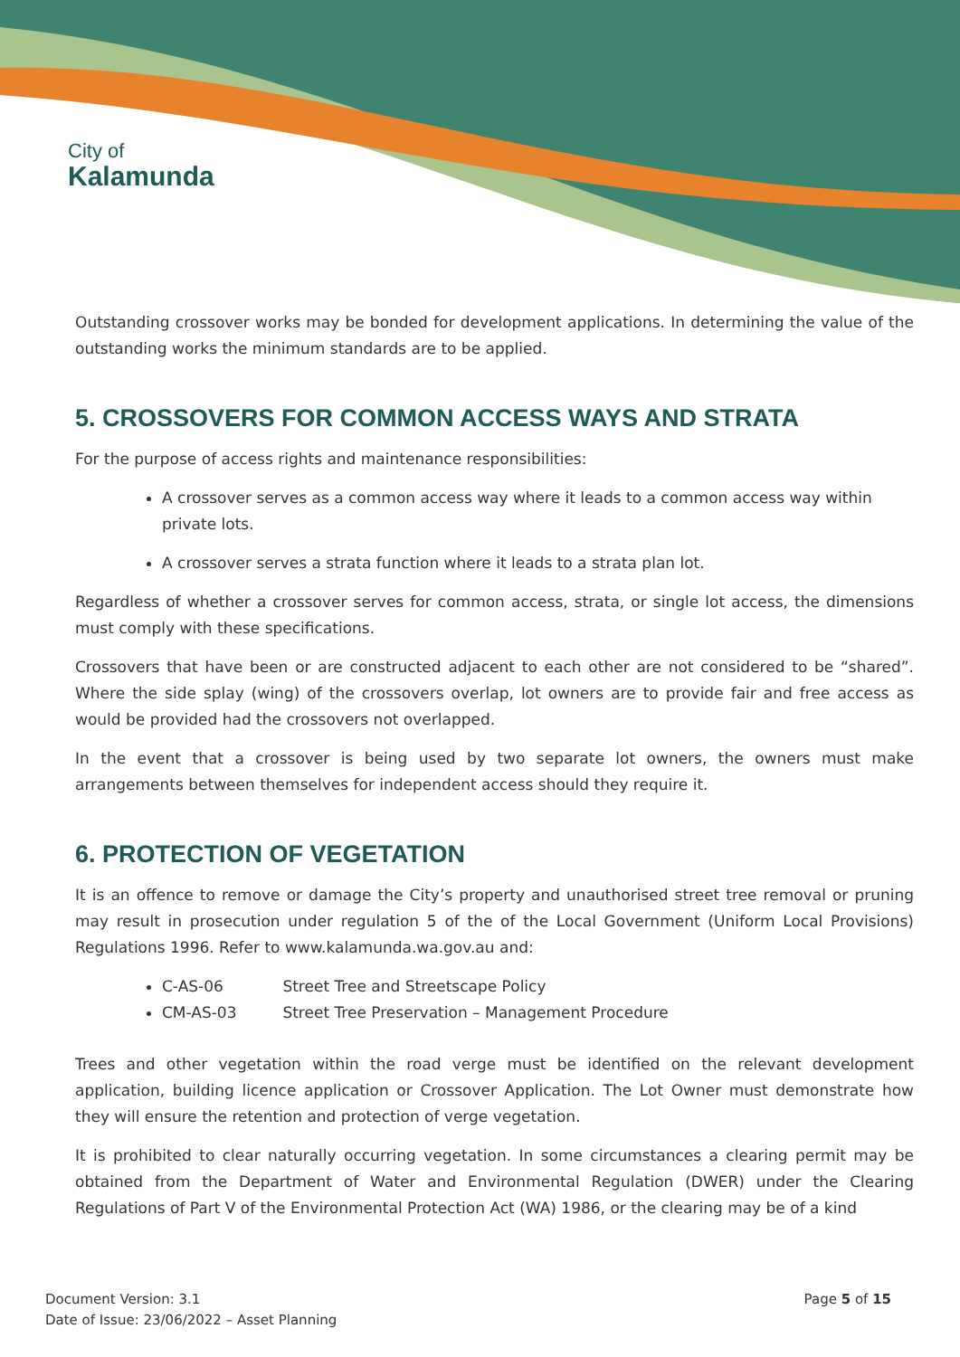City of
Kalamunda
Outstanding crossover works may be bonded for development applications. In determining the value of the outstanding works the minimum standards are to be applied.
5. CROSSOVERS FOR COMMON ACCESS WAYS AND STRATA
For the purpose of access rights and maintenance responsibilities:
A crossover serves as a common access way where it leads to a common access way within private lots.
A crossover serves a strata function where it leads to a strata plan lot.
Regardless of whether a crossover serves for common access, strata, or single lot access, the dimensions must comply with these specifications.
Crossovers that have been or are constructed adjacent to each other are not considered to be “shared”. Where the side splay (wing) of the crossovers overlap, lot owners are to provide fair and free access as would be provided had the crossovers not overlapped.
In the event that a crossover is being used by two separate lot owners, the owners must make arrangements between themselves for independent access should they require it.
6. PROTECTION OF VEGETATION
It is an offence to remove or damage the City’s property and unauthorised street tree removal or pruning may result in prosecution under regulation 5 of the of the Local Government (Uniform Local Provisions) Regulations 1996. Refer to www.kalamunda.wa.gov.au and:
C-AS-06 Street Tree and Streetscape Policy
CM-AS-03 Street Tree Preservation – Management Procedure
Trees and other vegetation within the road verge must be identified on the relevant development application, building licence application or Crossover Application. The Lot Owner must demonstrate how they will ensure the retention and protection of verge vegetation.
It is prohibited to clear naturally occurring vegetation. In some circumstances a clearing permit may be obtained from the Department of Water and Environmental Regulation (DWER) under the Clearing Regulations of Part V of the Environmental Protection Act (WA) 1986, or the clearing may be of a kind
Document Version: 3.1
Date of Issue: 23/06/2022 – Asset Planning
Page 5 of 15